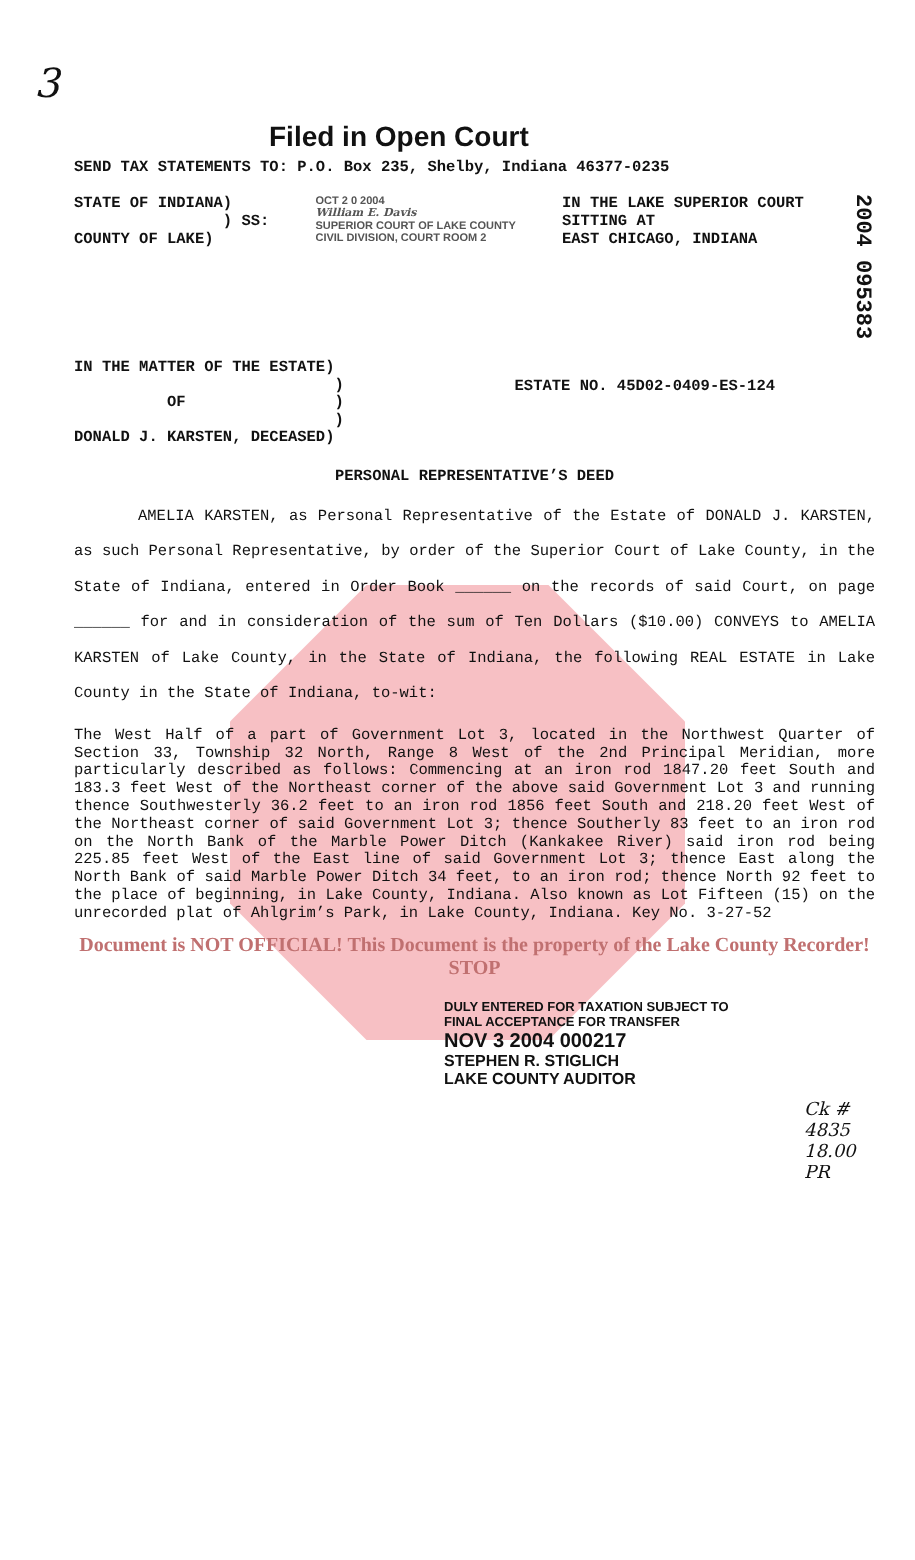3
Filed in Open Court
SEND TAX STATEMENTS TO: P.O. Box 235, Shelby, Indiana 46377-0235
STATE OF INDIANA)
) SS:
COUNTY OF LAKE)
OCT 2 0 2004
William E. Davis
SUPERIOR COURT OF LAKE COUNTY
CIVIL DIVISION, COURT ROOM 2
IN THE LAKE SUPERIOR COURT
SITTING AT
EAST CHICAGO, INDIANA
2004 095383
IN THE MATTER OF THE ESTATE)
)
OF )
)
DONALD J. KARSTEN, DECEASED)
ESTATE NO. 45D02-0409-ES-124
PERSONAL REPRESENTATIVE’S DEED
AMELIA KARSTEN, as Personal Representative of the Estate of DONALD J. KARSTEN, as such Personal Representative, by order of the Superior Court of Lake County, in the State of Indiana, entered in Order Book ______ on the records of said Court, on page ______ for and in consideration of the sum of Ten Dollars ($10.00) CONVEYS to AMELIA KARSTEN of Lake County, in the State of Indiana, the following REAL ESTATE in Lake County in the State of Indiana, to-wit:
The West Half of a part of Government Lot 3, located in the Northwest Quarter of Section 33, Township 32 North, Range 8 West of the 2nd Principal Meridian, more particularly described as follows: Commencing at an iron rod 1847.20 feet South and 183.3 feet West of the Northeast corner of the above said Government Lot 3 and running thence Southwesterly 36.2 feet to an iron rod 1856 feet South and 218.20 feet West of the Northeast corner of said Government Lot 3; thence Southerly 83 feet to an iron rod on the North Bank of the Marble Power Ditch (Kankakee River) said iron rod being 225.85 feet West of the East line of said Government Lot 3; thence East along the North Bank of said Marble Power Ditch 34 feet, to an iron rod; thence North 92 feet to the place of beginning, in Lake County, Indiana. Also known as Lot Fifteen (15) on the unrecorded plat of Ahlgrim’s Park, in Lake County, Indiana. Key No. 3-27-52
Document is NOT OFFICIAL! This Document is the property of the Lake County Recorder! STOP
DULY ENTERED FOR TAXATION SUBJECT TO
FINAL ACCEPTANCE FOR TRANSFER
NOV 3 2004 000217
STEPHEN R. STIGLICH
LAKE COUNTY AUDITOR
Ck # 4835
18.00 PR